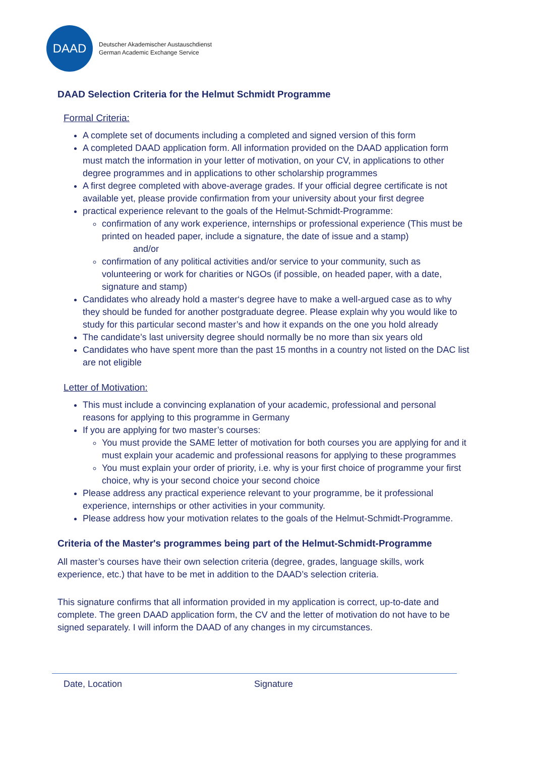DAAD
Deutscher Akademischer Austauschdienst
German Academic Exchange Service
DAAD Selection Criteria for the Helmut Schmidt Programme
Formal Criteria:
A complete set of documents including a completed and signed version of this form
A completed DAAD application form. All information provided on the DAAD application form must match the information in your letter of motivation, on your CV, in applications to other degree programmes and in applications to other scholarship programmes
A first degree completed with above-average grades. If your official degree certificate is not available yet, please provide confirmation from your university about your first degree
practical experience relevant to the goals of the Helmut-Schmidt-Programme:
confirmation of any work experience, internships or professional experience (This must be printed on headed paper, include a signature, the date of issue and a stamp)
and/or
confirmation of any political activities and/or service to your community, such as volunteering or work for charities or NGOs (if possible, on headed paper, with a date, signature and stamp)
Candidates who already hold a master‘s degree have to make a well-argued case as to why they should be funded for another postgraduate degree. Please explain why you would like to study for this particular second master’s and how it expands on the one you hold already
The candidate’s last university degree should normally be no more than six years old
Candidates who have spent more than the past 15 months in a country not listed on the DAC list are not eligible
Letter of Motivation:
This must include a convincing explanation of your academic, professional and personal reasons for applying to this programme in Germany
If you are applying for two master’s courses:
You must provide the SAME letter of motivation for both courses you are applying for and it must explain your academic and professional reasons for applying to these programmes
You must explain your order of priority, i.e. why is your first choice of programme your first choice, why is your second choice your second choice
Please address any practical experience relevant to your programme, be it professional experience, internships or other activities in your community.
Please address how your motivation relates to the goals of the Helmut-Schmidt-Programme.
Criteria of the Master's programmes being part of the Helmut-Schmidt-Programme
All master’s courses have their own selection criteria (degree, grades, language skills, work experience, etc.) that have to be met in addition to the DAAD’s selection criteria.
This signature confirms that all information provided in my application is correct, up-to-date and complete. The green DAAD application form, the CV and the letter of motivation do not have to be signed separately. I will inform the DAAD of any changes in my circumstances.
Date, Location Signature